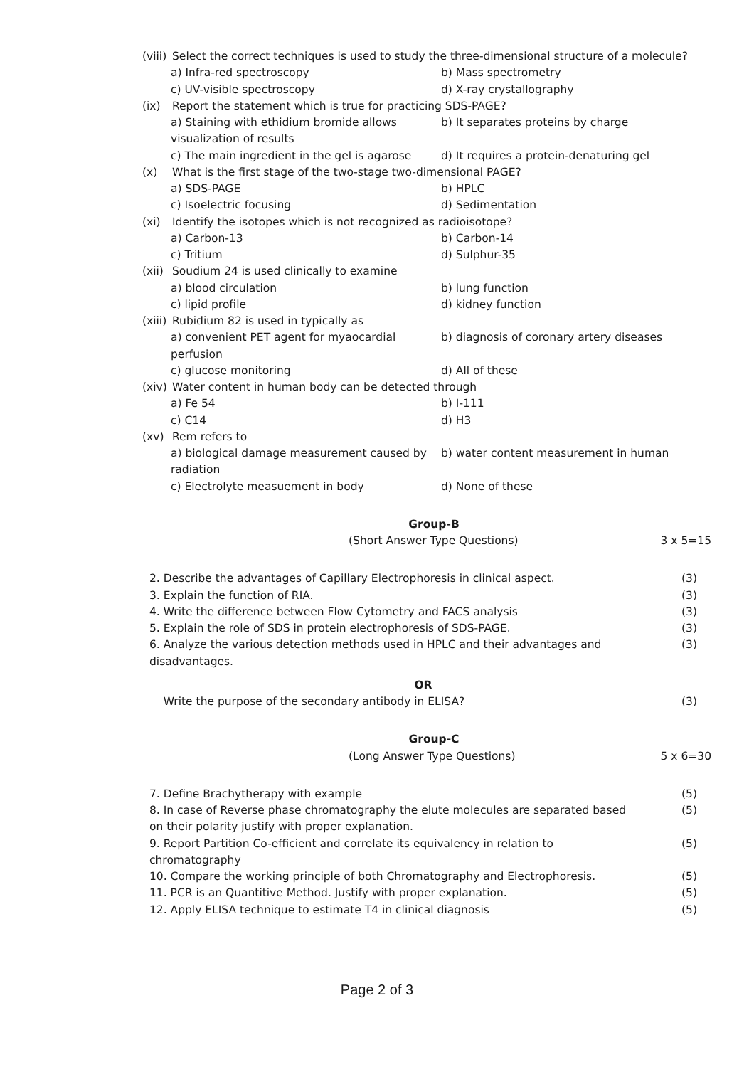(viii) Select the correct techniques is used to study the three-dimensional structure of a molecule?
a) Infra-red spectroscopy
b) Mass spectrometry
c) UV-visible spectroscopy
d) X-ray crystallography
(ix) Report the statement which is true for practicing SDS-PAGE?
a) Staining with ethidium bromide allows visualization of results
b) It separates proteins by charge
c) The main ingredient in the gel is agarose
d) It requires a protein-denaturing gel
(x) What is the first stage of the two-stage two-dimensional PAGE?
a) SDS-PAGE
b) HPLC
c) Isoelectric focusing
d) Sedimentation
(xi) Identify the isotopes which is not recognized as radioisotope?
a) Carbon-13
b) Carbon-14
c) Tritium
d) Sulphur-35
(xii) Soudium 24 is used clinically to examine
a) blood circulation
b) lung function
c) lipid profile
d) kidney function
(xiii) Rubidium 82 is used in typically as
a) convenient PET agent for myaocardial perfusion
b) diagnosis of coronary artery diseases
c) glucose monitoring
d) All of these
(xiv) Water content in human body can be detected through
a) Fe 54
b) I-111
c) C14
d) H3
(xv) Rem refers to
a) biological damage measurement caused by radiation
b) water content measurement in human
c) Electrolyte measuement in body
d) None of these
Group-B
(Short Answer Type Questions) 3 x 5=15
2. Describe the advantages of Capillary Electrophoresis in clinical aspect. (3)
3. Explain the function of RIA. (3)
4. Write the difference between Flow Cytometry and FACS analysis (3)
5. Explain the role of SDS in protein electrophoresis of SDS-PAGE. (3)
6. Analyze the various detection methods used in HPLC and their advantages and disadvantages. (3)
OR
Write the purpose of the secondary antibody in ELISA? (3)
Group-C
(Long Answer Type Questions) 5 x 6=30
7. Define Brachytherapy with example (5)
8. In case of Reverse phase chromatography the elute molecules are separated based on their polarity justify with proper explanation. (5)
9. Report Partition Co-efficient and correlate its equivalency in relation to chromatography (5)
10. Compare the working principle of both Chromatography and Electrophoresis. (5)
11. PCR is an Quantitive Method. Justify with proper explanation. (5)
12. Apply ELISA technique to estimate T4 in clinical diagnosis (5)
Page 2 of 3